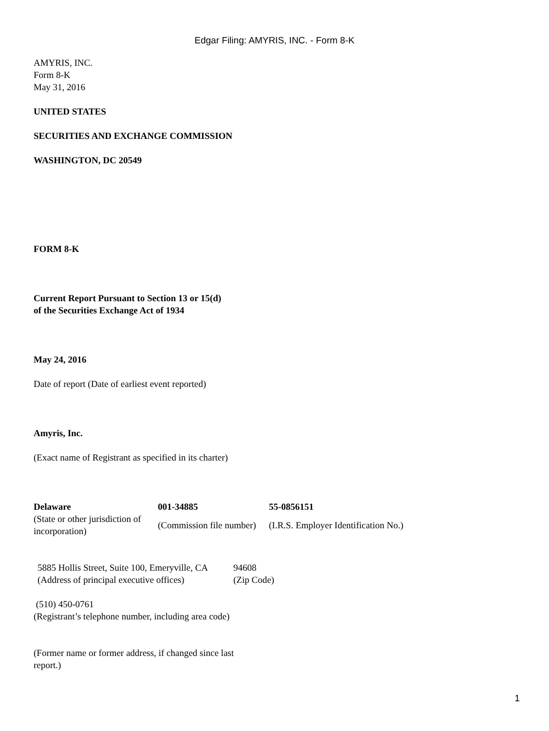Edgar Filing: AMYRIS, INC. - Form 8-K
AMYRIS, INC.
Form 8-K
May 31, 2016
UNITED STATES
SECURITIES AND EXCHANGE COMMISSION
WASHINGTON, DC 20549
FORM 8-K
Current Report Pursuant to Section 13 or 15(d)
of the Securities Exchange Act of 1934
May 24, 2016
Date of report (Date of earliest event reported)
Amyris, Inc.
(Exact name of Registrant as specified in its charter)
| Delaware | 001-34885 | 55-0856151 |
| (State or other jurisdiction of incorporation) | (Commission file number) | (I.R.S. Employer Identification No.) |
| 5885 Hollis Street, Suite 100, Emeryville, CA | 94608 |
| (Address of principal executive offices) | (Zip Code) |
(510) 450-0761
(Registrant’s telephone number, including area code)
(Former name or former address, if changed since last report.)
1